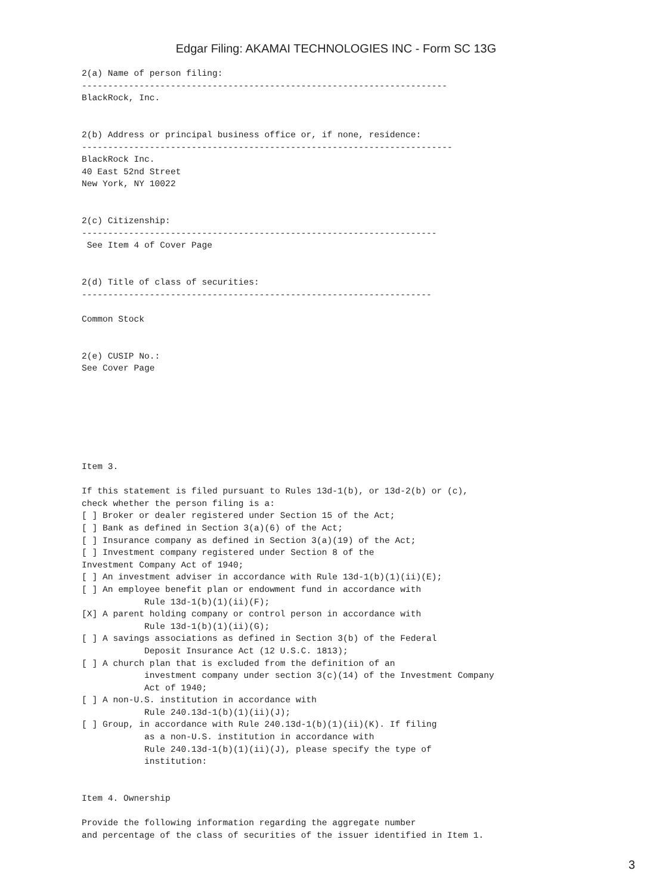Edgar Filing: AKAMAI TECHNOLOGIES INC - Form SC 13G
2(a) Name of person filing:
----------------------------------------------------------------------
BlackRock, Inc.


2(b) Address or principal business office or, if none, residence:
-----------------------------------------------------------------------
BlackRock Inc.
40 East 52nd Street
New York, NY 10022


2(c) Citizenship:
--------------------------------------------------------------------
 See Item 4 of Cover Page


2(d) Title of class of securities:
-------------------------------------------------------------------

Common Stock


2(e) CUSIP No.:
See Cover Page







Item 3.

If this statement is filed pursuant to Rules 13d-1(b), or 13d-2(b) or (c),
check whether the person filing is a:
[ ] Broker or dealer registered under Section 15 of the Act;
[ ] Bank as defined in Section 3(a)(6) of the Act;
[ ] Insurance company as defined in Section 3(a)(19) of the Act;
[ ] Investment company registered under Section 8 of the
Investment Company Act of 1940;
[ ] An investment adviser in accordance with Rule 13d-1(b)(1)(ii)(E);
[ ] An employee benefit plan or endowment fund in accordance with
            Rule 13d-1(b)(1)(ii)(F);
[X] A parent holding company or control person in accordance with
            Rule 13d-1(b)(1)(ii)(G);
[ ] A savings associations as defined in Section 3(b) of the Federal
            Deposit Insurance Act (12 U.S.C. 1813);
[ ] A church plan that is excluded from the definition of an
            investment company under section 3(c)(14) of the Investment Company
            Act of 1940;
[ ] A non-U.S. institution in accordance with
            Rule 240.13d-1(b)(1)(ii)(J);
[ ] Group, in accordance with Rule 240.13d-1(b)(1)(ii)(K). If filing
            as a non-U.S. institution in accordance with
            Rule 240.13d-1(b)(1)(ii)(J), please specify the type of
            institution:


Item 4. Ownership

Provide the following information regarding the aggregate number
and percentage of the class of securities of the issuer identified in Item 1.
3